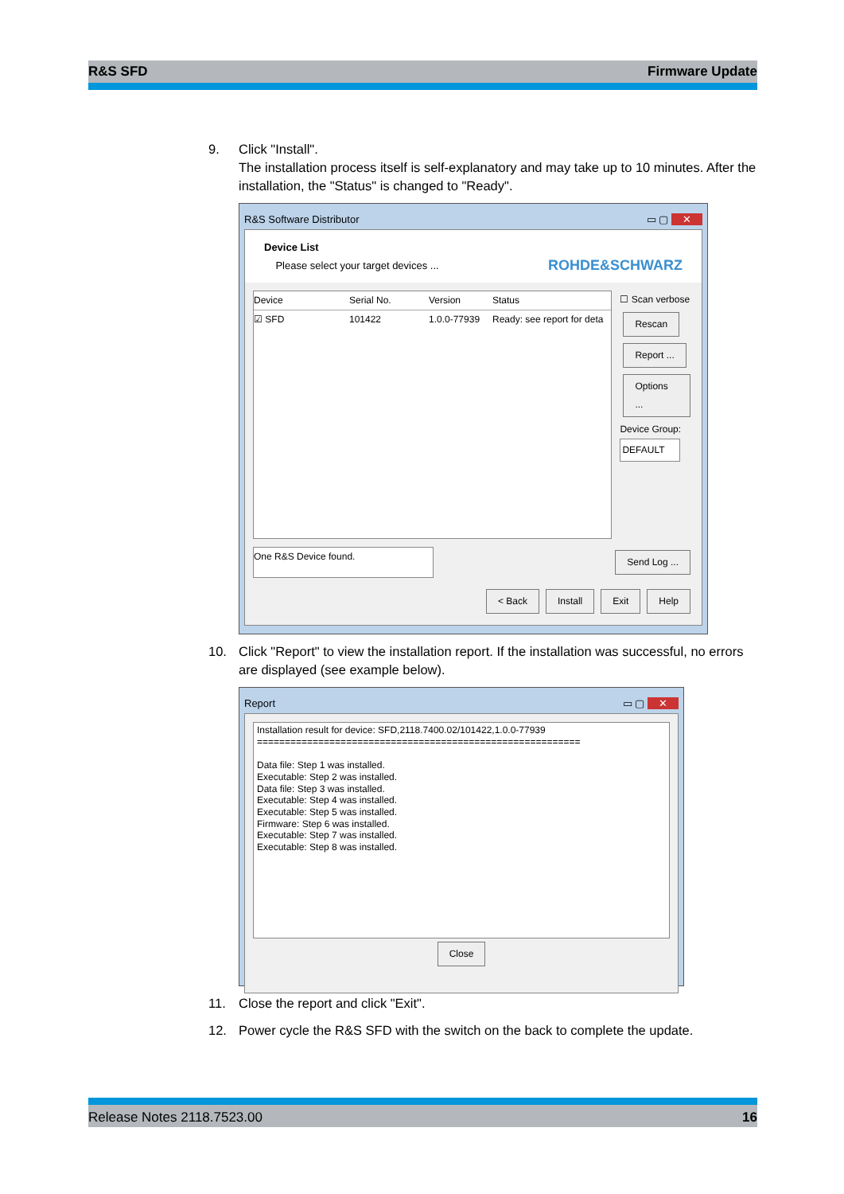R&S SFD Firmware Update
9. Click "Install".
The installation process itself is self-explanatory and may take up to 10 minutes. After the installation, the "Status" is changed to "Ready".
R&S Software Distributor ▭ ▢ ✕
Device List
Please select your target devices ...
ROHDE&SCHWARZ
Device Serial No. Version Status
☑ SFD 101422 1.0.0-77939 Ready: see report for deta
☐ Scan verbose
Rescan
Report ...
Options ...
Device Group:
DEFAULT
One R&S Device found. Send Log ...
< Back Install Exit Help
10. Click "Report" to view the installation report. If the installation was successful, no errors are displayed (see example below).
Report ▭ ▢ ✕
Installation result for device: SFD,2118.7400.02/101422,1.0.0-77939
==========================================================
Data file: Step 1 was installed.
Executable: Step 2 was installed.
Data file: Step 3 was installed.
Executable: Step 4 was installed.
Executable: Step 5 was installed.
Firmware: Step 6 was installed.
Executable: Step 7 was installed.
Executable: Step 8 was installed.
Close
11. Close the report and click "Exit".
12. Power cycle the R&S SFD with the switch on the back to complete the update.
Release Notes 2118.7523.00 16